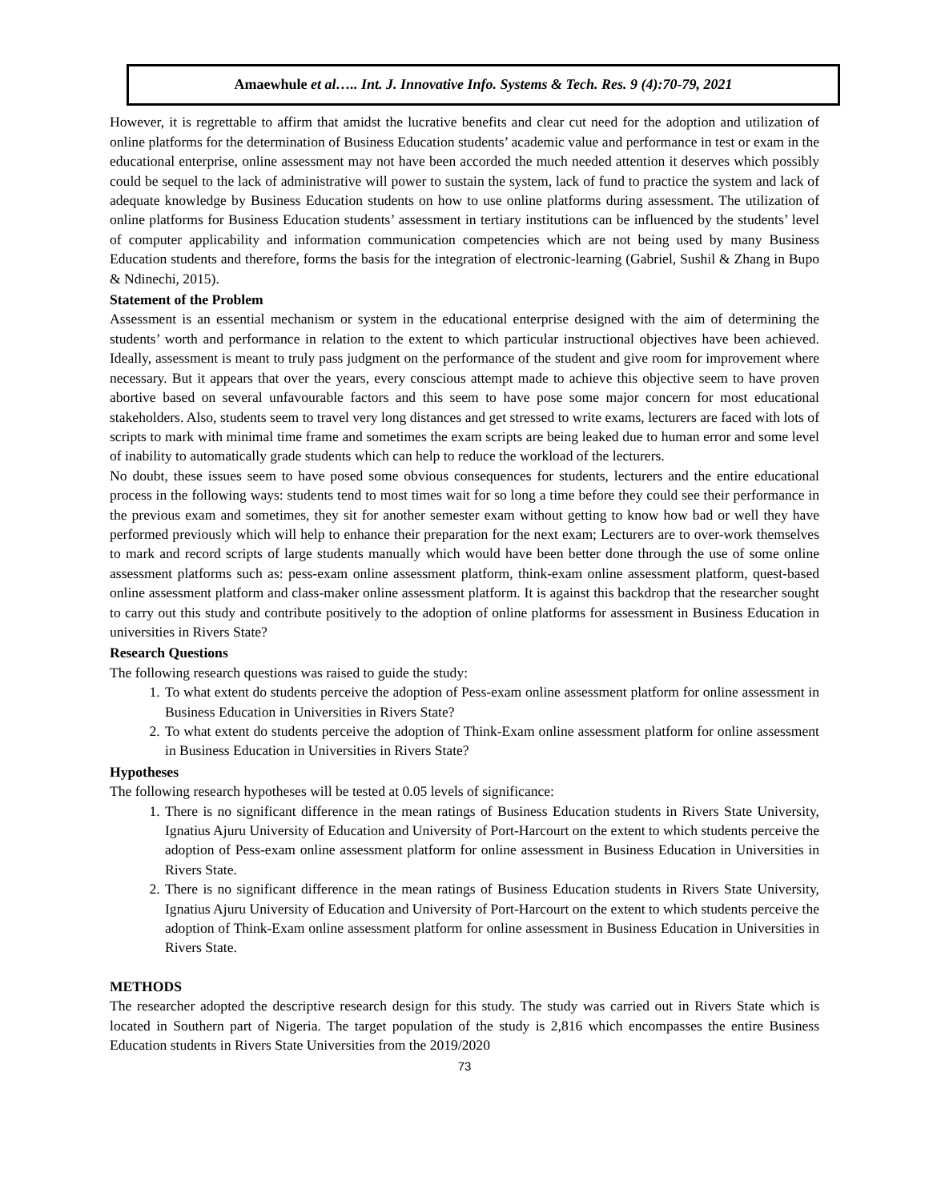Amaewhule et al….. Int. J. Innovative Info. Systems & Tech. Res. 9 (4):70-79, 2021
However, it is regrettable to affirm that amidst the lucrative benefits and clear cut need for the adoption and utilization of online platforms for the determination of Business Education students’ academic value and performance in test or exam in the educational enterprise, online assessment may not have been accorded the much needed attention it deserves which possibly could be sequel to the lack of administrative will power to sustain the system, lack of fund to practice the system and lack of adequate knowledge by Business Education students on how to use online platforms during assessment. The utilization of online platforms for Business Education students’ assessment in tertiary institutions can be influenced by the students’ level of computer applicability and information communication competencies which are not being used by many Business Education students and therefore, forms the basis for the integration of electronic-learning (Gabriel, Sushil & Zhang in Bupo & Ndinechi, 2015).
Statement of the Problem
Assessment is an essential mechanism or system in the educational enterprise designed with the aim of determining the students’ worth and performance in relation to the extent to which particular instructional objectives have been achieved. Ideally, assessment is meant to truly pass judgment on the performance of the student and give room for improvement where necessary. But it appears that over the years, every conscious attempt made to achieve this objective seem to have proven abortive based on several unfavourable factors and this seem to have pose some major concern for most educational stakeholders. Also, students seem to travel very long distances and get stressed to write exams, lecturers are faced with lots of scripts to mark with minimal time frame and sometimes the exam scripts are being leaked due to human error and some level of inability to automatically grade students which can help to reduce the workload of the lecturers.
No doubt, these issues seem to have posed some obvious consequences for students, lecturers and the entire educational process in the following ways: students tend to most times wait for so long a time before they could see their performance in the previous exam and sometimes, they sit for another semester exam without getting to know how bad or well they have performed previously which will help to enhance their preparation for the next exam; Lecturers are to over-work themselves to mark and record scripts of large students manually which would have been better done through the use of some online assessment platforms such as: pess-exam online assessment platform, think-exam online assessment platform, quest-based online assessment platform and class-maker online assessment platform. It is against this backdrop that the researcher sought to carry out this study and contribute positively to the adoption of online platforms for assessment in Business Education in universities in Rivers State?
Research Questions
The following research questions was raised to guide the study:
1. To what extent do students perceive the adoption of Pess-exam online assessment platform for online assessment in Business Education in Universities in Rivers State?
2. To what extent do students perceive the adoption of Think-Exam online assessment platform for online assessment in Business Education in Universities in Rivers State?
Hypotheses
The following research hypotheses will be tested at 0.05 levels of significance:
1. There is no significant difference in the mean ratings of Business Education students in Rivers State University, Ignatius Ajuru University of Education and University of Port-Harcourt on the extent to which students perceive the adoption of Pess-exam online assessment platform for online assessment in Business Education in Universities in Rivers State.
2. There is no significant difference in the mean ratings of Business Education students in Rivers State University, Ignatius Ajuru University of Education and University of Port-Harcourt on the extent to which students perceive the adoption of Think-Exam online assessment platform for online assessment in Business Education in Universities in Rivers State.
METHODS
The researcher adopted the descriptive research design for this study. The study was carried out in Rivers State which is located in Southern part of Nigeria. The target population of the study is 2,816 which encompasses the entire Business Education students in Rivers State Universities from the 2019/2020
73